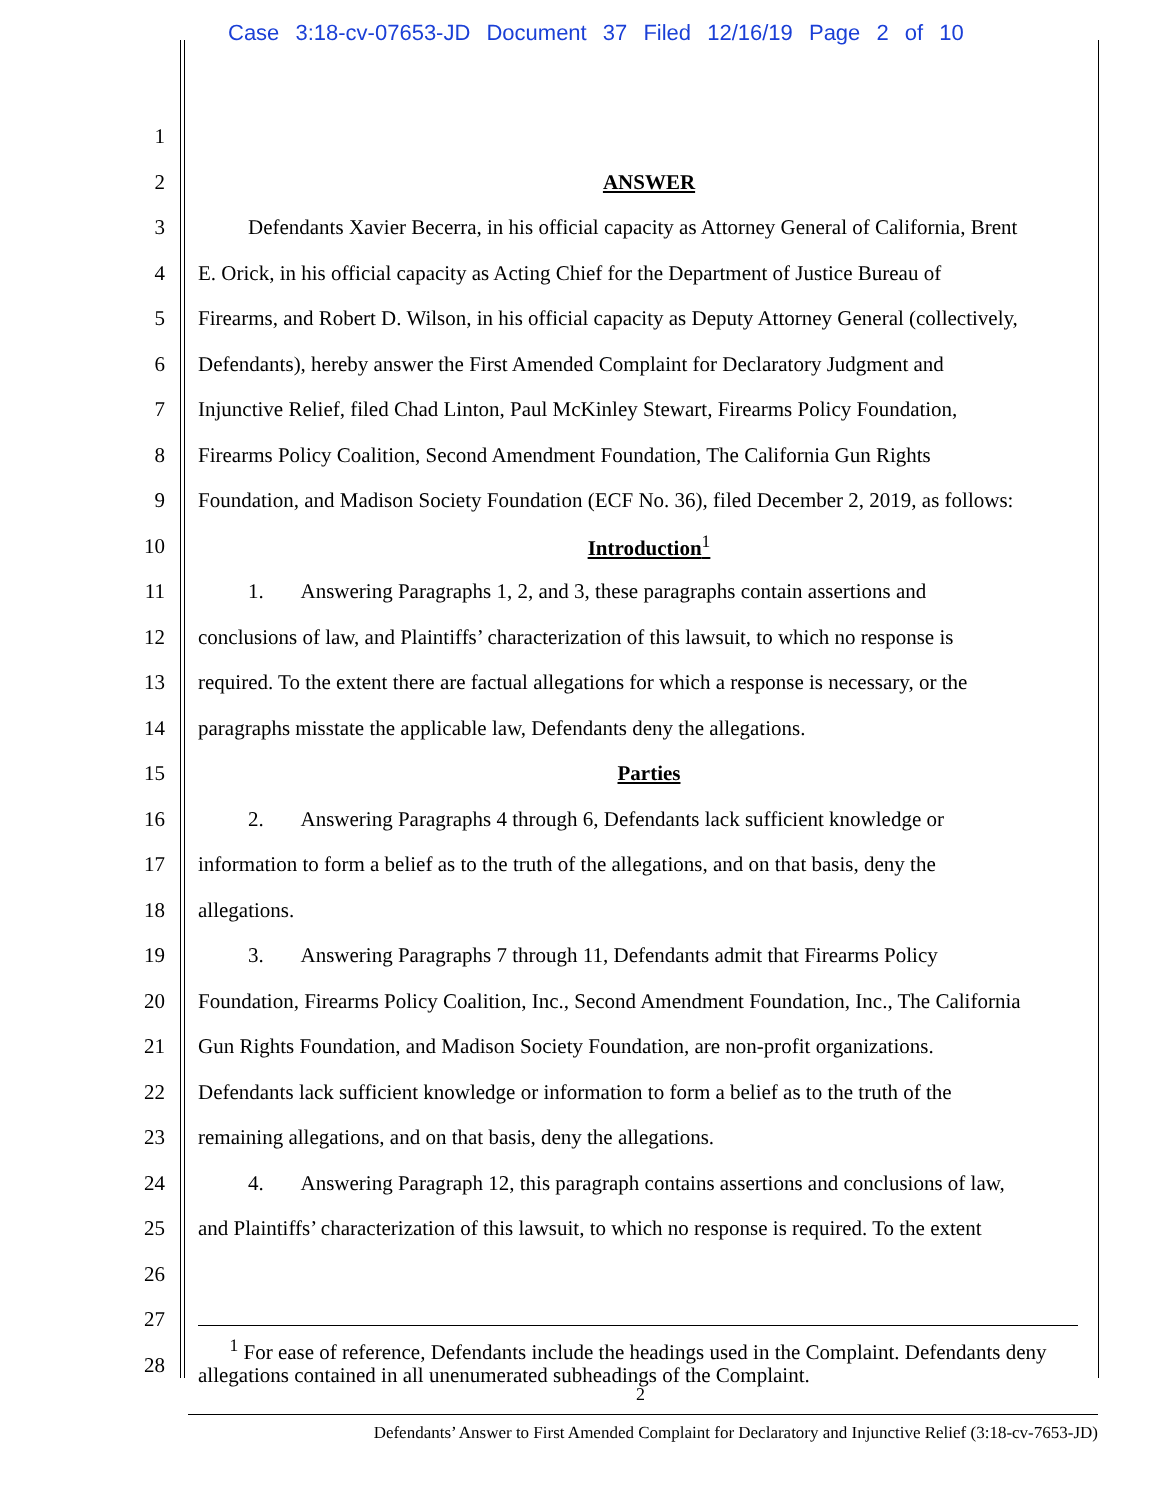Case 3:18-cv-07653-JD Document 37 Filed 12/16/19 Page 2 of 10
1
2 ANSWER
3 Defendants Xavier Becerra, in his official capacity as Attorney General of California, Brent
4 E. Orick, in his official capacity as Acting Chief for the Department of Justice Bureau of
5 Firearms, and Robert D. Wilson, in his official capacity as Deputy Attorney General (collectively,
6 Defendants), hereby answer the First Amended Complaint for Declaratory Judgment and
7 Injunctive Relief, filed Chad Linton, Paul McKinley Stewart, Firearms Policy Foundation,
8 Firearms Policy Coalition, Second Amendment Foundation, The California Gun Rights
9 Foundation, and Madison Society Foundation (ECF No. 36), filed December 2, 2019, as follows:
10 Introduction<sup>1</sup>
11 1. Answering Paragraphs 1, 2, and 3, these paragraphs contain assertions and
12 conclusions of law, and Plaintiffs’ characterization of this lawsuit, to which no response is
13 required. To the extent there are factual allegations for which a response is necessary, or the
14 paragraphs misstate the applicable law, Defendants deny the allegations.
15 Parties
16 2. Answering Paragraphs 4 through 6, Defendants lack sufficient knowledge or
17 information to form a belief as to the truth of the allegations, and on that basis, deny the
18 allegations.
19 3. Answering Paragraphs 7 through 11, Defendants admit that Firearms Policy
20 Foundation, Firearms Policy Coalition, Inc., Second Amendment Foundation, Inc., The California
21 Gun Rights Foundation, and Madison Society Foundation, are non-profit organizations.
22 Defendants lack sufficient knowledge or information to form a belief as to the truth of the
23 remaining allegations, and on that basis, deny the allegations.
24 4. Answering Paragraph 12, this paragraph contains assertions and conclusions of law,
25 and Plaintiffs’ characterization of this lawsuit, to which no response is required. To the extent
26
27
28
<sup>1</sup> For ease of reference, Defendants include the headings used in the Complaint. Defendants deny allegations contained in all unenumerated subheadings of the Complaint.
2
Defendants’ Answer to First Amended Complaint for Declaratory and Injunctive Relief (3:18-cv-7653-JD)